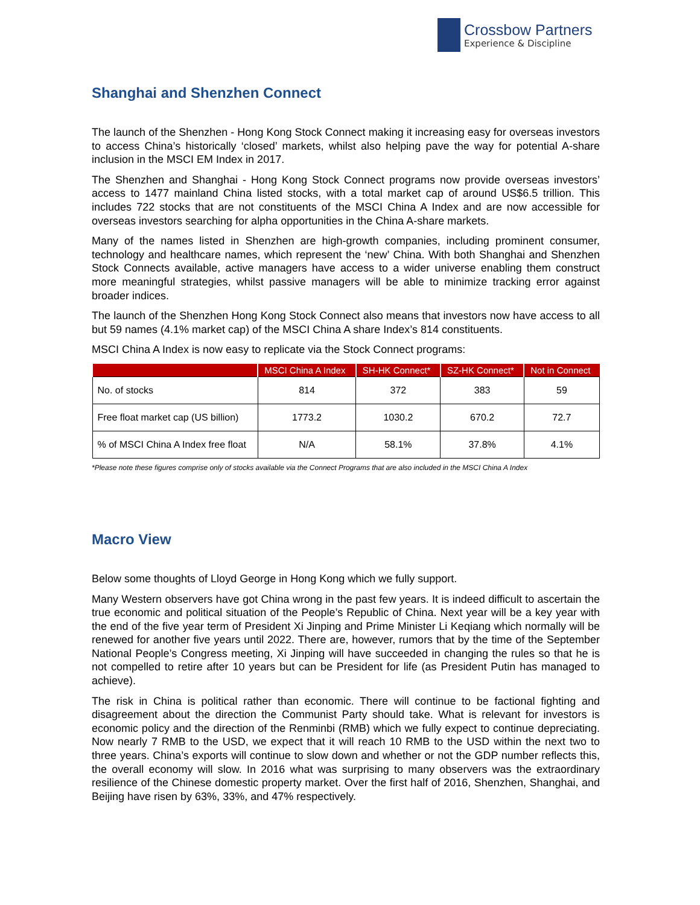Crossbow Partners
Experience & Discipline
Shanghai and Shenzhen Connect
The launch of the Shenzhen - Hong Kong Stock Connect making it increasing easy for overseas investors to access China’s historically ‘closed’ markets, whilst also helping pave the way for potential A-share inclusion in the MSCI EM Index in 2017.
The Shenzhen and Shanghai - Hong Kong Stock Connect programs now provide overseas investors’ access to 1477 mainland China listed stocks, with a total market cap of around US$6.5 trillion. This includes 722 stocks that are not constituents of the MSCI China A Index and are now accessible for overseas investors searching for alpha opportunities in the China A-share markets.
Many of the names listed in Shenzhen are high-growth companies, including prominent consumer, technology and healthcare names, which represent the ‘new’ China. With both Shanghai and Shenzhen Stock Connects available, active managers have access to a wider universe enabling them construct more meaningful strategies, whilst passive managers will be able to minimize tracking error against broader indices.
The launch of the Shenzhen Hong Kong Stock Connect also means that investors now have access to all but 59 names (4.1% market cap) of the MSCI China A share Index’s 814 constituents.
MSCI China A Index is now easy to replicate via the Stock Connect programs:
| | MSCI China A Index | SH-HK Connect* | SZ-HK Connect* | Not in Connect |
| --- | --- | --- | --- | --- |
| No. of stocks | 814 | 372 | 383 | 59 |
| Free float market cap (US billion) | 1773.2 | 1030.2 | 670.2 | 72.7 |
| % of MSCI China A Index free float | N/A | 58.1% | 37.8% | 4.1% |
*Please note these figures comprise only of stocks available via the Connect Programs that are also included in the MSCI China A Index
Macro View
Below some thoughts of Lloyd George in Hong Kong which we fully support.
Many Western observers have got China wrong in the past few years. It is indeed difficult to ascertain the true economic and political situation of the People’s Republic of China. Next year will be a key year with the end of the five year term of President Xi Jinping and Prime Minister Li Keqiang which normally will be renewed for another five years until 2022. There are, however, rumors that by the time of the September National People’s Congress meeting, Xi Jinping will have succeeded in changing the rules so that he is not compelled to retire after 10 years but can be President for life (as President Putin has managed to achieve).
The risk in China is political rather than economic. There will continue to be factional fighting and disagreement about the direction the Communist Party should take. What is relevant for investors is economic policy and the direction of the Renminbi (RMB) which we fully expect to continue depreciating. Now nearly 7 RMB to the USD, we expect that it will reach 10 RMB to the USD within the next two to three years. China’s exports will continue to slow down and whether or not the GDP number reflects this, the overall economy will slow. In 2016 what was surprising to many observers was the extraordinary resilience of the Chinese domestic property market. Over the first half of 2016, Shenzhen, Shanghai, and Beijing have risen by 63%, 33%, and 47% respectively.